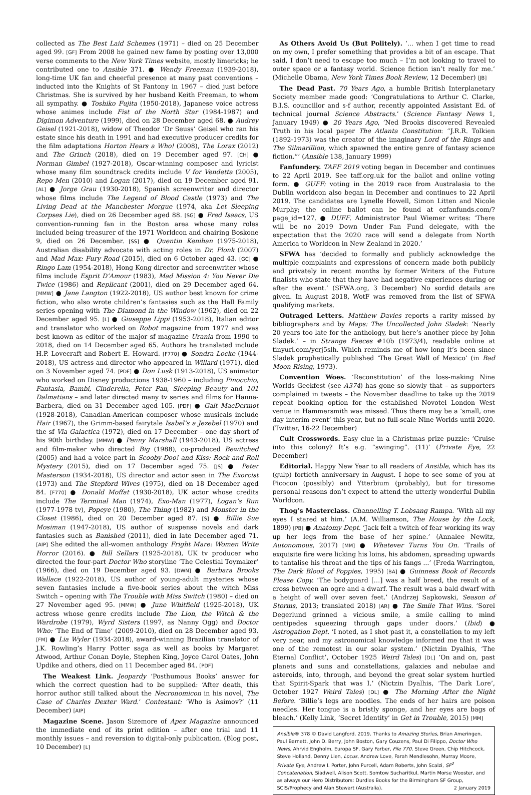collected as The Best Laid Schemes (1971) – died on 25 December aged 99. [GF] From 2008 he gained new fame by posting over 13,000 verse comments to the New York Times website, mostly limericks; he contributed one to Ansible 371. ● Wendy Freeman (1939-2018), long-time UK fan and cheerful presence at many past conventions – inducted into the Knights of St Fantony in 1967 – died just before Christmas. She is survived by her husband Keith Freeman, to whom all sympathy. ● Toshiko Fujita (1950-2018), Japanese voice actress whose animes include Fist of the North Star (1984-1987) and Digimon Adventure (1999), died on 28 December aged 68. ● Audrey Geisel (1921-2018), widow of Theodor ‘Dr Seuss’ Geisel who ran his estate since his death in 1991 and had executive producer credits for the film adaptations Horton Hears a Who! (2008), The Lorax (2012) and The Grinch (2018), died on 19 December aged 97. [CH] ● Norman Gimbel (1927-2018), Oscar-winning composer and lyricist whose many film soundtrack credits include V for Vendetta (2005), Repo Men (2010) and Logan (2017), died on 19 December aged 91. [AL] ● Jorge Grau (1930-2018), Spanish screenwriter and director whose films include The Legend of Blood Castle (1973) and The Living Dead at the Manchester Morgue (1974, aka Let Sleeping Corpses Lie), died on 26 December aged 88. [SG] ● Fred Isaacs, US convention-running fan in the Boston area whose many roles included being treasurer of the 1971 Worldcon and chairing Boskone 9, died on 26 December. [SS] ● Quentin Kenihan (1975-2018), Australian disability advocate with acting roles in Dr. Plonk (2007) and Mad Max: Fury Road (2015), died on 6 October aged 43. [GC] ● Ringo Lam (1954-2018), Hong Kong director and screenwriter whose films include Esprit D’Amour (1983), Mad Mission 4: You Never Die Twice (1986) and Replicant (2001), died on 29 December aged 64. [MMW] ● Jane Langton (1922-2018), US author best known for crime fiction, who also wrote children’s fantasies such as the Hall Family series opening with The Diamond in the Window (1962), died on 22 December aged 95. [L] ● Giuseppe Lippi (1953-2018), Italian editor and translator who worked on Robot magazine from 1977 and was best known as editor of the major sf magazine Urania from 1990 to 2018, died on 14 December aged 65. Authors he translated include H.P. Lovecraft and Robert E. Howard. [F770] ● Sondra Locke (1944-2018), US actress and director who appeared in Willard (1971), died on 3 November aged 74. [PDF] ● Don Lusk (1913-2018), US animator who worked on Disney productions 1938-1960 – including Pinocchio, Fantasia, Bambi, Cinderella, Peter Pan, Sleeping Beauty and 101 Dalmatians – and later directed many tv series and films for Hanna-Barbera, died on 31 December aged 105. [PDF] ● Galt MacDermot (1928-2018), Canadian-American composer whose musicals include Hair (1967), the Grimm-based fairytale Isabel’s a Jezebel (1970) and the sf Via Galactica (1972), died on 17 December – one day short of his 90th birthday. [MMW] ● Penny Marshall (1943-2018), US actress and film-maker who directed Big (1988), co-produced Bewitched (2005) and had a voice part in Scooby-Doo! and Kiss: Rock and Roll Mystery (2015), died on 17 December aged 75. [JS] ● Peter Masterson (1934-2018), US director and actor seen in The Exorcist (1973) and The Stepford Wives (1975), died on 18 December aged 84. [F770] ● Donald Moffat (1930-2018), UK actor whose credits include The Terminal Man (1974), Exo-Man (1977), Logan’s Run (1977-1978 tv), Popeye (1980), The Thing (1982) and Monster in the Closet (1986), died on 20 December aged 87. [S] ● Billie Sue Mosiman (1947-2018), US author of suspense novels and dark fantasies such as Banished (2011), died in late December aged 71. [AIP] She edited the all-women anthology Fright Mare: Women Write Horror (2016). ● Bill Sellars (1925-2018), UK tv producer who directed the four-part Doctor Who storyline ‘The Celestial Toymaker’ (1966), died on 19 December aged 93. [DWN] ● Barbara Brooks Wallace (1922-2018), US author of young-adult mysteries whose seven fantasies include a five-book series about the witch Miss Switch – opening with The Trouble with Miss Switch (1980) – died on 27 November aged 95. [MMW] ● June Whitfield (1925-2018), UK actress whose genre credits include The Lion, the Witch & the Wardrobe (1979), Wyrd Sisters (1997, as Nanny Ogg) and Doctor Who: ‘The End of Time’ (2009-2010), died on 28 December aged 93. [FM] ● Lia Wyler (1934-2018), award-winning Brazilian translator of J.K. Rowling’s Harry Potter saga as well as books by Margaret Atwood, Arthur Conan Doyle, Stephen King, Joyce Carol Oates, John Updike and others, died on 11 December aged 84. [PDF]
The Weakest Link. Jeopardy ‘Posthumous Books’ answer for which the correct question had to be supplied: ‘After death, this horror author still talked about the Necronomicon in his novel, The Case of Charles Dexter Ward.’ Contestant: ‘Who is Asimov?’ (11 December) [AIP]
Magazine Scene. Jason Sizemore of Apex Magazine announced the immediate end of its print edition – after one trial and 11 monthly issues – and reversion to digital-only publication. (Blog post, 10 December) [L]
As Others Avoid Us (But Politely). ‘... when I get time to read on my own, I prefer something that provides a bit of an escape. That said, I don’t need to escape too much – I’m not looking to travel to outer space or a fantasy world. Science fiction isn’t really for me.’ (Michelle Obama, New York Times Book Review, 12 December) [JB]
The Dead Past. 70 Years Ago, a humble British Interplanetary Society member made good: ‘Congratulations to Arthur C. Clarke, B.I.S. councillor and s-f author, recently appointed Assistant Ed. of technical journal Science Abstracts.’ (Science Fantasy News 1, January 1949) ● 20 Years Ago, ‘Ned Brooks discovered Revealed Truth in his local paper The Atlanta Constitution: “J.R.R. Tolkien (1892-1973) was the creator of the imaginary Lord of the Rings and The Silmarillion, which spawned the entire genre of fantasy science fiction.”’ (Ansible 138, January 1999)
Fanfundery. TAFF 2019 voting began in December and continues to 22 April 2019. See taff.org.uk for the ballot and online voting form. ● GUFF: voting in the 2019 race from Australasia to the Dublin worldcon also began in December and continues to 22 April 2019. The candidates are Lynelle Howell, Simon Litten and Nicole Murphy; the online ballot can be found at ozfanfunds.com/?page_id=127. ● DUFF. Administrator Paul Wiemer writes: ‘There will be no 2019 Down Under Fan Fund delegate, with the expectation that the 2020 race will send a delegate from North America to Worldcon in New Zealand in 2020.’
SFWA has ‘decided to formally and publicly acknowledge the multiple complaints and expressions of concern made both publicly and privately in recent months by former Writers of the Future finalists who state that they have had negative experiences during or after the event.’ (SFWA.org, 3 December) No sordid details are given. In August 2018, WotF was removed from the list of SFWA qualifying markets.
Outraged Letters. Matthew Davies reports a rarity missed by bibliographers and by Maps: The Uncollected John Sladek: ‘Nearly 20 years too late for the anthology, but here’s another piece by John Sladek.’ – in Strange Faeces #10b (1973/4), readable online at tinyurl.com/ycrj5slh. Which reminds me of how long it’s been since Sladek prophetically published ‘The Great Wall of Mexico’ (in Bad Moon Rising, 1973).
Convention Woes. ‘Reconstitution’ of the loss-making Nine Worlds Geekfest (see A374) has gone so slowly that – as supporters complained in tweets – the November deadline to take up the 2019 repeat booking option for the established Novotel London West venue in Hammersmith was missed. Thus there may be a ‘small, one day interim event’ this year, but no full-scale Nine Worlds until 2020. (Twitter, 16-22 December)
Cult Crosswords. Easy clue in a Christmas prize puzzle: ‘Cruise into this colony? It’s e.g. “swinging”. (11)’ (Private Eye, 22 December)
Editorial. Happy New Year to all readers of Ansible, which has its (gulp) fortieth anniversary in August. I hope to see some of you at Picocon (possibly) and Ytterbium (probably), but for tiresome personal reasons don’t expect to attend the utterly wonderful Dublin Worldcon.
Thog’s Masterclass. Channelling T. Lobsang Rampa. ‘With all my eyes I stared at him.’ (A.M. Williamson, The House by the Lock, 1899) [PB] ● Anatomy Dept. ‘Jack felt a twitch of fear working its way up her legs from the base of her spine.’ (Annalee Newitz, Autonomous, 2017) [MM] ● Whatever Turns You On. ‘Trails of exquisite fire were licking his loins, his abdomen, spreading upwards to tantalise his throat and the tips of his fangs ...’ (Freda Warrington, The Dark Blood of Poppies, 1995) [BA] ● Guinness Book of Records Please Copy. ‘The bodyguard […] was a half breed, the result of a cross between an ogre and a dwarf. The result was a bald dwarf with a height of well over seven feet.’ (Andrzej Sapkowski, Season of Storms, 2013; translated 2018) [AR] ● The Smile That Wins. ‘Sorel Degerlund grinned a vicious smile, a smile calling to mind centipedes squeezing through gaps under doors.’ (Ibid) ● Astrogation Dept. ‘I noted, as I shot past it, a constellation to my left very near, and my astronomical knowledge informed me that it was one of the remotest in our solar system.’ (Nictzin Dyalhis, ‘The Eternal Conflict’, October 1925 Weird Tales) [DL] ‘On and on, past planets and suns and constellations, galaxies and nebulae and asteroids, into, through, and beyond the great solar system hurtled that Spirit-Spark that was I.’ (Nictzin Dyalhis, ‘The Dark Lore’, October 1927 Weird Tales) [DL] ● The Morning After the Night Before. ‘Billie’s legs are noodles. The ends of her hairs are poison needles. Her tongue is a bristly sponge, and her eyes are bags of bleach.’ (Kelly Link, ‘Secret Identity’ in Get in Trouble, 2015) [MM]
Ansible® 378 © David Langford, 2019. Thanks to Amazing Stories, Brian Ameringen, Paul Barnett, John D. Berry, John Boston, Gary Couzens, Paul Di Filippo, Doctor Who News, Ahrvid Engholm, Europa SF, Gary Farber, File 770, Steve Green, Chip Hitchcock, Steve Holland, Denny Lien, Locus, Andrew Love, Farah Mendlesohn, Murray Moore, Private Eye, Andrew I. Porter, John Purcell, Adam Roberts, John Scalzi, SF<sup>2</sup> Concatenation, Siadwell, Alison Scott, Somtow Sucharitkul, Martin Morse Wooster, and as always our Hero Distributors: Durdles Books for the Birmingham SF Group, SCIS/Prophecy and Alan Stewart (Australia). 2 January 2019